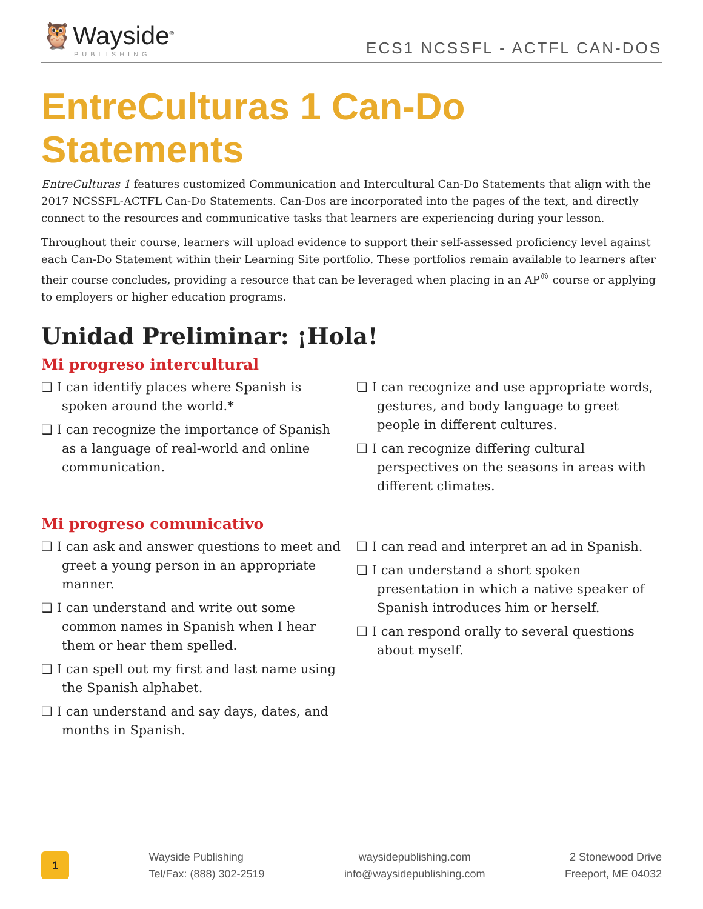🦉Wayside<sup>®</sup>
PUBLISHING
ECS1 NCSSFL - ACTFL CAN-DOS
EntreCulturas 1 Can-Do Statements
EntreCulturas 1 features customized Communication and Intercultural Can-Do Statements that align with the 2017 NCSSFL-ACTFL Can-Do Statements. Can-Dos are incorporated into the pages of the text, and directly connect to the resources and communicative tasks that learners are experiencing during your lesson.
Throughout their course, learners will upload evidence to support their self-assessed proficiency level against each Can-Do Statement within their Learning Site portfolio. These portfolios remain available to learners after their course concludes, providing a resource that can be leveraged when placing in an AP<sup>®</sup> course or applying to employers or higher education programs.
Unidad Preliminar: ¡Hola!
Mi progreso intercultural
❏ I can identify places where Spanish is spoken around the world.*
❏ I can recognize the importance of Spanish as a language of real-world and online communication.
❏ I can recognize and use appropriate words, gestures, and body language to greet people in different cultures.
❏ I can recognize differing cultural perspectives on the seasons in areas with different climates.
Mi progreso comunicativo
❏ I can ask and answer questions to meet and greet a young person in an appropriate manner.
❏ I can understand and write out some common names in Spanish when I hear them or hear them spelled.
❏ I can spell out my first and last name using the Spanish alphabet.
❏ I can understand and say days, dates, and months in Spanish.
❏ I can read and interpret an ad in Spanish.
❏ I can understand a short spoken presentation in which a native speaker of Spanish introduces him or herself.
❏ I can respond orally to several questions about myself.
1
Wayside Publishing
Tel/Fax: (888) 302-2519
waysidepublishing.com
info@waysidepublishing.com
2 Stonewood Drive
Freeport, ME 04032